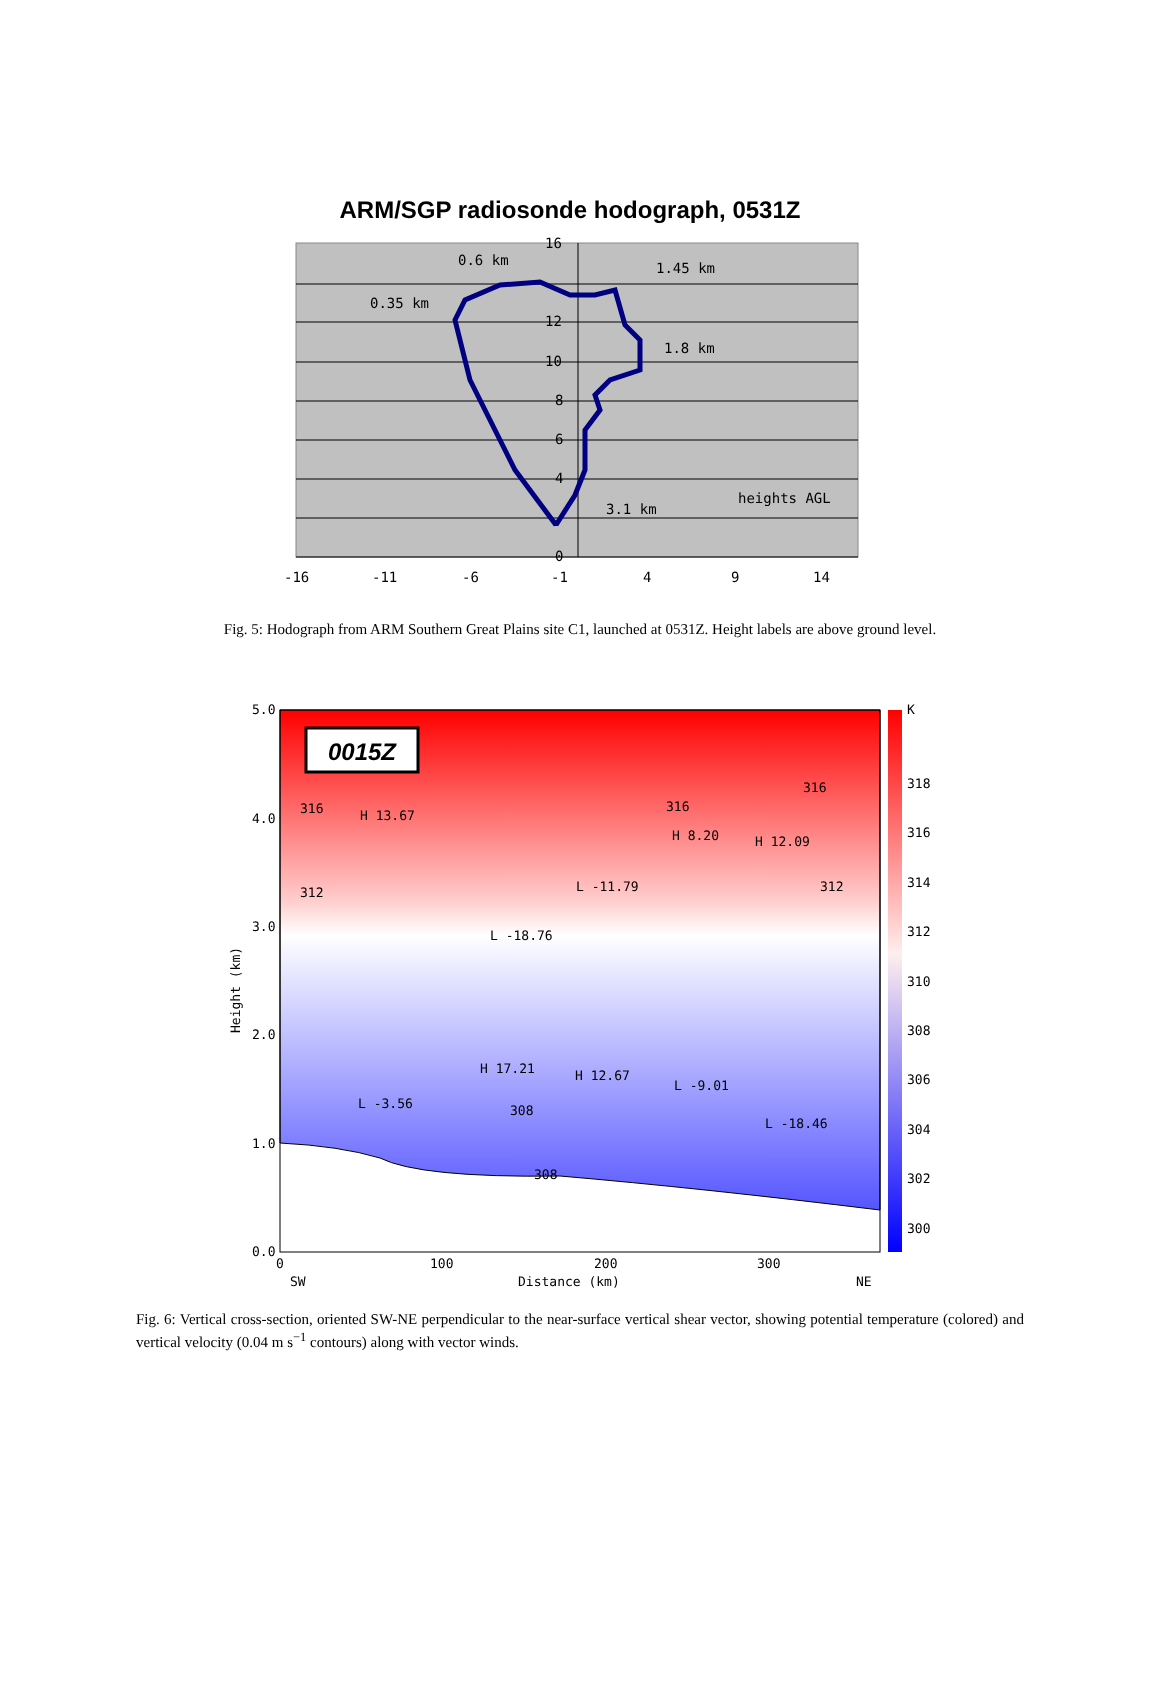ARM/SGP radiosonde hodograph, 0531Z
0.6 km
1.45 km
0.35 km
1.8 km
heights AGL
3.1 km
16
12
10
8
6
4
0
-16
-11
-6
-1
4
9
14
Fig. 5: Hodograph from ARM Southern Great Plains site C1, launched at 0531Z. Height labels are above ground level.
0015Z
K
318
316
314
312
310
308
306
304
302
300
5.0
4.0
3.0
2.0
1.0
0.0
0
100
200
300
SW
Distance (km)
NE
Height (km)
H 13.67
H 17.21
H 12.67
H 8.20
H 12.09
L -18.76
L -11.79
L -3.56
L -9.01
L -18.46
316
312
316
316
312
308
308
Fig. 6: Vertical cross-section, oriented SW-NE perpendicular to the near-surface vertical shear vector, showing potential temperature (colored) and vertical velocity (0.04 m s<sup>−1</sup> contours) along with vector winds.